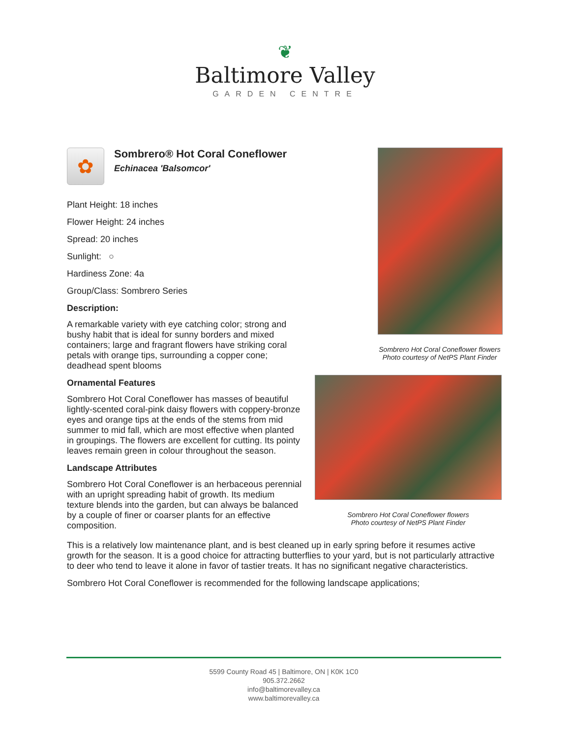❦
Baltimore Valley
GARDEN CENTRE
✿
Sombrero® Hot Coral Coneflower
Echinacea 'Balsomcor'
Plant Height: 18 inches
Flower Height: 24 inches
Spread: 20 inches
Sunlight: ○
Hardiness Zone: 4a
Group/Class: Sombrero Series
Description:
A remarkable variety with eye catching color; strong and bushy habit that is ideal for sunny borders and mixed containers; large and fragrant flowers have striking coral petals with orange tips, surrounding a copper cone; deadhead spent blooms
Ornamental Features
Sombrero Hot Coral Coneflower has masses of beautiful lightly-scented coral-pink daisy flowers with coppery-bronze eyes and orange tips at the ends of the stems from mid summer to mid fall, which are most effective when planted in groupings. The flowers are excellent for cutting. Its pointy leaves remain green in colour throughout the season.
Landscape Attributes
Sombrero Hot Coral Coneflower is an herbaceous perennial with an upright spreading habit of growth. Its medium texture blends into the garden, but can always be balanced by a couple of finer or coarser plants for an effective composition.
Sombrero Hot Coral Coneflower flowers
Photo courtesy of NetPS Plant Finder
Sombrero Hot Coral Coneflower flowers
Photo courtesy of NetPS Plant Finder
This is a relatively low maintenance plant, and is best cleaned up in early spring before it resumes active growth for the season. It is a good choice for attracting butterflies to your yard, but is not particularly attractive to deer who tend to leave it alone in favor of tastier treats. It has no significant negative characteristics.
Sombrero Hot Coral Coneflower is recommended for the following landscape applications;
5599 County Road 45 | Baltimore, ON | K0K 1C0
905.372.2662
info@baltimorevalley.ca
www.baltimorevalley.ca